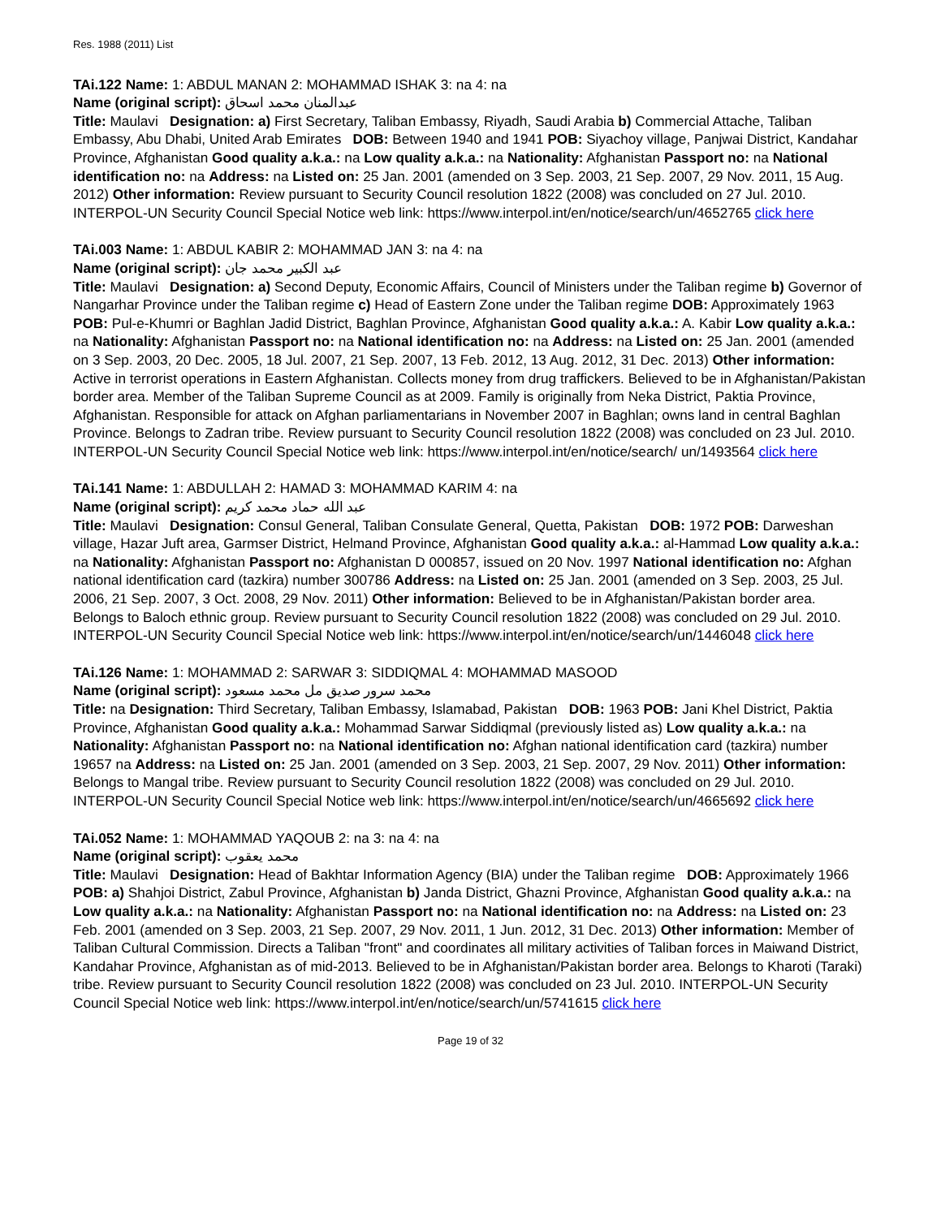Res. 1988 (2011) List
TAi.122 Name: 1: ABDUL MANAN 2: MOHAMMAD ISHAK 3: na 4: na
Name (original script): عبدالمنان محمد اسحاق
Title: Maulavi Designation: a) First Secretary, Taliban Embassy, Riyadh, Saudi Arabia b) Commercial Attache, Taliban Embassy, Abu Dhabi, United Arab Emirates DOB: Between 1940 and 1941 POB: Siyachoy village, Panjwai District, Kandahar Province, Afghanistan Good quality a.k.a.: na Low quality a.k.a.: na Nationality: Afghanistan Passport no: na National identification no: na Address: na Listed on: 25 Jan. 2001 (amended on 3 Sep. 2003, 21 Sep. 2007, 29 Nov. 2011, 15 Aug. 2012) Other information: Review pursuant to Security Council resolution 1822 (2008) was concluded on 27 Jul. 2010. INTERPOL-UN Security Council Special Notice web link: https://www.interpol.int/en/notice/search/un/4652765 click here
TAi.003 Name: 1: ABDUL KABIR 2: MOHAMMAD JAN 3: na 4: na
Name (original script): عبد الکبیر محمد جان
Title: Maulavi Designation: a) Second Deputy, Economic Affairs, Council of Ministers under the Taliban regime b) Governor of Nangarhar Province under the Taliban regime c) Head of Eastern Zone under the Taliban regime DOB: Approximately 1963 POB: Pul-e-Khumri or Baghlan Jadid District, Baghlan Province, Afghanistan Good quality a.k.a.: A. Kabir Low quality a.k.a.: na Nationality: Afghanistan Passport no: na National identification no: na Address: na Listed on: 25 Jan. 2001 (amended on 3 Sep. 2003, 20 Dec. 2005, 18 Jul. 2007, 21 Sep. 2007, 13 Feb. 2012, 13 Aug. 2012, 31 Dec. 2013) Other information: Active in terrorist operations in Eastern Afghanistan. Collects money from drug traffickers. Believed to be in Afghanistan/Pakistan border area. Member of the Taliban Supreme Council as at 2009. Family is originally from Neka District, Paktia Province, Afghanistan. Responsible for attack on Afghan parliamentarians in November 2007 in Baghlan; owns land in central Baghlan Province. Belongs to Zadran tribe. Review pursuant to Security Council resolution 1822 (2008) was concluded on 23 Jul. 2010. INTERPOL-UN Security Council Special Notice web link: https://www.interpol.int/en/notice/search/ un/1493564 click here
TAi.141 Name: 1: ABDULLAH 2: HAMAD 3: MOHAMMAD KARIM 4: na
Name (original script): عبد الله حماد محمد کریم
Title: Maulavi Designation: Consul General, Taliban Consulate General, Quetta, Pakistan DOB: 1972 POB: Darweshan village, Hazar Juft area, Garmser District, Helmand Province, Afghanistan Good quality a.k.a.: al-Hammad Low quality a.k.a.: na Nationality: Afghanistan Passport no: Afghanistan D 000857, issued on 20 Nov. 1997 National identification no: Afghan national identification card (tazkira) number 300786 Address: na Listed on: 25 Jan. 2001 (amended on 3 Sep. 2003, 25 Jul. 2006, 21 Sep. 2007, 3 Oct. 2008, 29 Nov. 2011) Other information: Believed to be in Afghanistan/Pakistan border area. Belongs to Baloch ethnic group. Review pursuant to Security Council resolution 1822 (2008) was concluded on 29 Jul. 2010. INTERPOL-UN Security Council Special Notice web link: https://www.interpol.int/en/notice/search/un/1446048 click here
TAi.126 Name: 1: MOHAMMAD 2: SARWAR 3: SIDDIQMAL 4: MOHAMMAD MASOOD
Name (original script): محمد سرور صدیق مل محمد مسعود
Title: na Designation: Third Secretary, Taliban Embassy, Islamabad, Pakistan DOB: 1963 POB: Jani Khel District, Paktia Province, Afghanistan Good quality a.k.a.: Mohammad Sarwar Siddiqmal (previously listed as) Low quality a.k.a.: na Nationality: Afghanistan Passport no: na National identification no: Afghan national identification card (tazkira) number 19657 na Address: na Listed on: 25 Jan. 2001 (amended on 3 Sep. 2003, 21 Sep. 2007, 29 Nov. 2011) Other information: Belongs to Mangal tribe. Review pursuant to Security Council resolution 1822 (2008) was concluded on 29 Jul. 2010. INTERPOL-UN Security Council Special Notice web link: https://www.interpol.int/en/notice/search/un/4665692 click here
TAi.052 Name: 1: MOHAMMAD YAQOUB 2: na 3: na 4: na
Name (original script): محمد یعقوب
Title: Maulavi Designation: Head of Bakhtar Information Agency (BIA) under the Taliban regime DOB: Approximately 1966 POB: a) Shahjoi District, Zabul Province, Afghanistan b) Janda District, Ghazni Province, Afghanistan Good quality a.k.a.: na Low quality a.k.a.: na Nationality: Afghanistan Passport no: na National identification no: na Address: na Listed on: 23 Feb. 2001 (amended on 3 Sep. 2003, 21 Sep. 2007, 29 Nov. 2011, 1 Jun. 2012, 31 Dec. 2013) Other information: Member of Taliban Cultural Commission. Directs a Taliban "front" and coordinates all military activities of Taliban forces in Maiwand District, Kandahar Province, Afghanistan as of mid-2013. Believed to be in Afghanistan/Pakistan border area. Belongs to Kharoti (Taraki) tribe. Review pursuant to Security Council resolution 1822 (2008) was concluded on 23 Jul. 2010. INTERPOL-UN Security Council Special Notice web link: https://www.interpol.int/en/notice/search/un/5741615 click here
Page 19 of 32